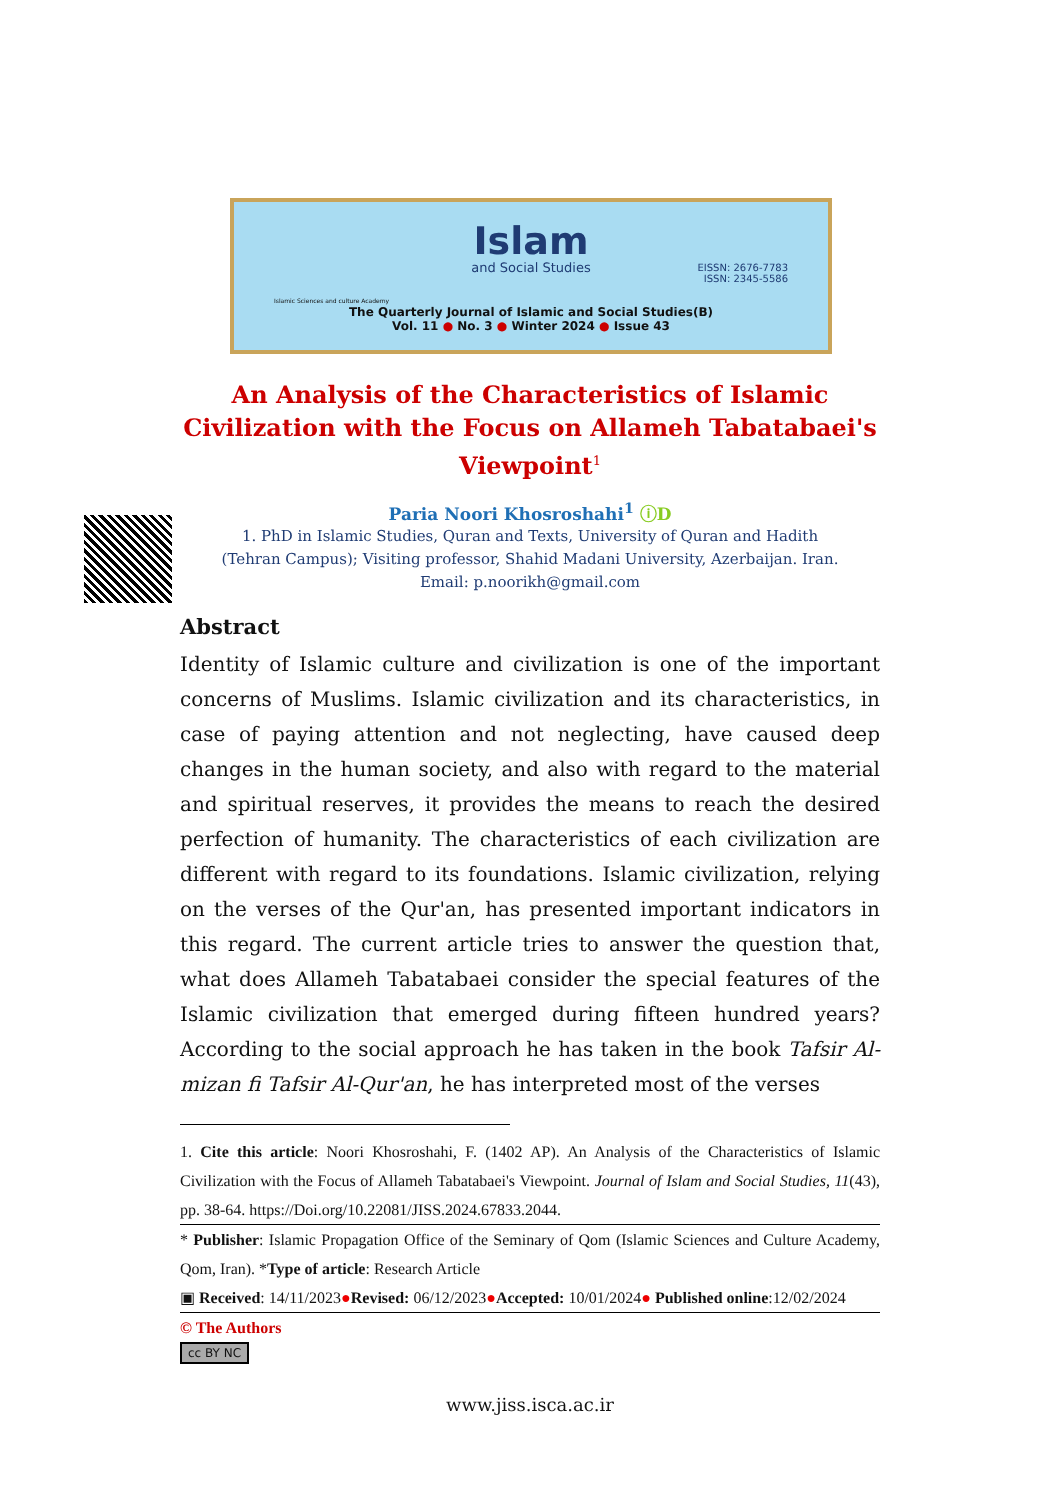Islam
and Social Studies
EISSN: 2676-7783
ISSN: 2345-5586
Islamic Sciences and culture Academy
The Quarterly Journal of Islamic and Social Studies(B)
Vol. 11 ● No. 3 ● Winter 2024 ● Issue 43
An Analysis of the Characteristics of Islamic Civilization with the Focus on Allameh Tabatabaei's Viewpoint<sup>1</sup>
Paria Noori Khosroshahi<sup>1</sup> ⓘD
1. PhD in Islamic Studies, Quran and Texts, University of Quran and Hadith
(Tehran Campus); Visiting professor, Shahid Madani University, Azerbaijan. Iran.
Email: p.noorikh@gmail.com
Abstract
Identity of Islamic culture and civilization is one of the important concerns of Muslims. Islamic civilization and its characteristics, in case of paying attention and not neglecting, have caused deep changes in the human society, and also with regard to the material and spiritual reserves, it provides the means to reach the desired perfection of humanity. The characteristics of each civilization are different with regard to its foundations. Islamic civilization, relying on the verses of the Qur'an, has presented important indicators in this regard. The current article tries to answer the question that, what does Allameh Tabatabaei consider the special features of the Islamic civilization that emerged during fifteen hundred years? According to the social approach he has taken in the book Tafsir Al-mizan fi Tafsir Al-Qur'an, he has interpreted most of the verses
1. Cite this article: Noori Khosroshahi, F. (1402 AP). An Analysis of the Characteristics of Islamic Civilization with the Focus of Allameh Tabatabaei's Viewpoint. Journal of Islam and Social Studies, 11(43), pp. 38-64. https://Doi.org/10.22081/JISS.2024.67833.2044.
* Publisher: Islamic Propagation Office of the Seminary of Qom (Islamic Sciences and Culture Academy, Qom, Iran). *Type of article: Research Article
▣ Received: 14/11/2023●Revised: 06/12/2023●Accepted: 10/01/2024● Published online:12/02/2024
© The Authors
cc BY NC
www.jiss.isca.ac.ir